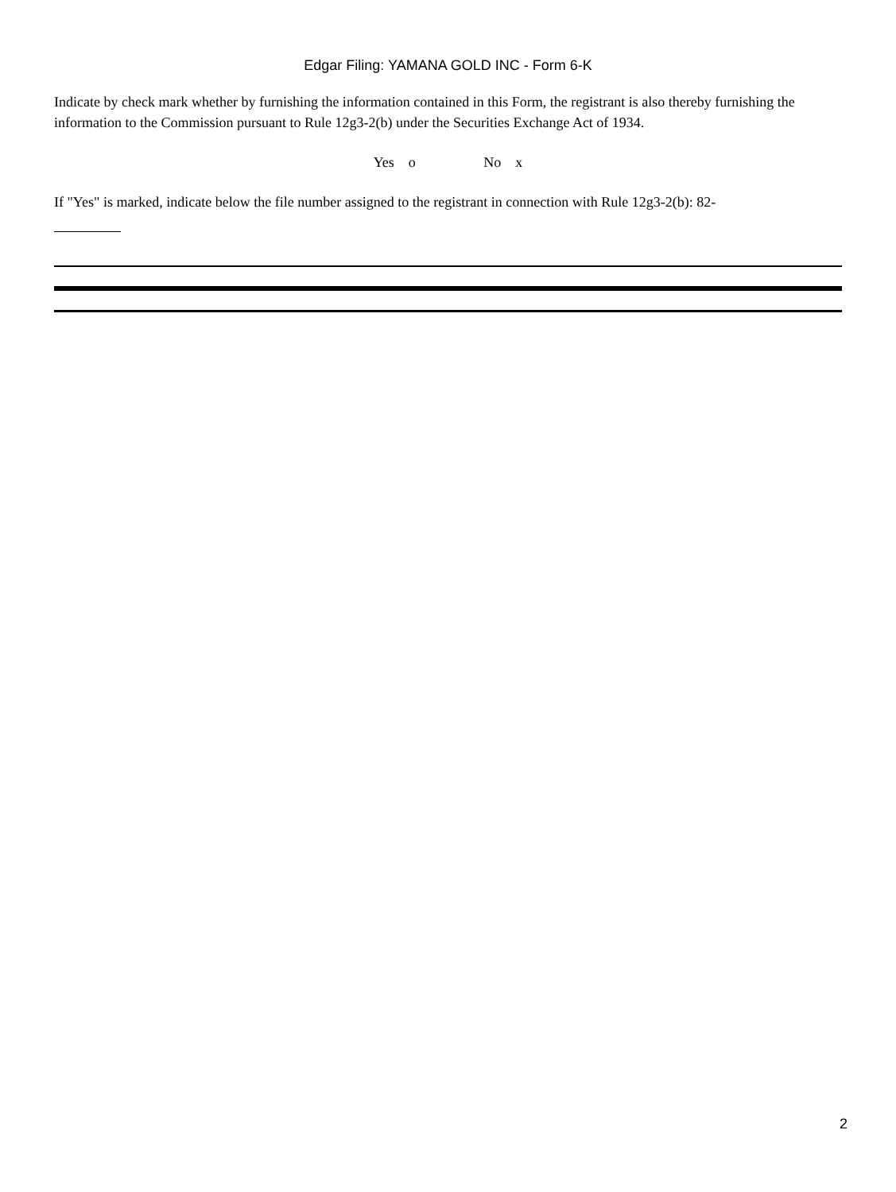Edgar Filing: YAMANA GOLD INC - Form 6-K
Indicate by check mark whether by furnishing the information contained in this Form, the registrant is also thereby furnishing the information to the Commission pursuant to Rule 12g3-2(b) under the Securities Exchange Act of 1934.
Yes o No x
If "Yes" is marked, indicate below the file number assigned to the registrant in connection with Rule 12g3-2(b): 82-
2